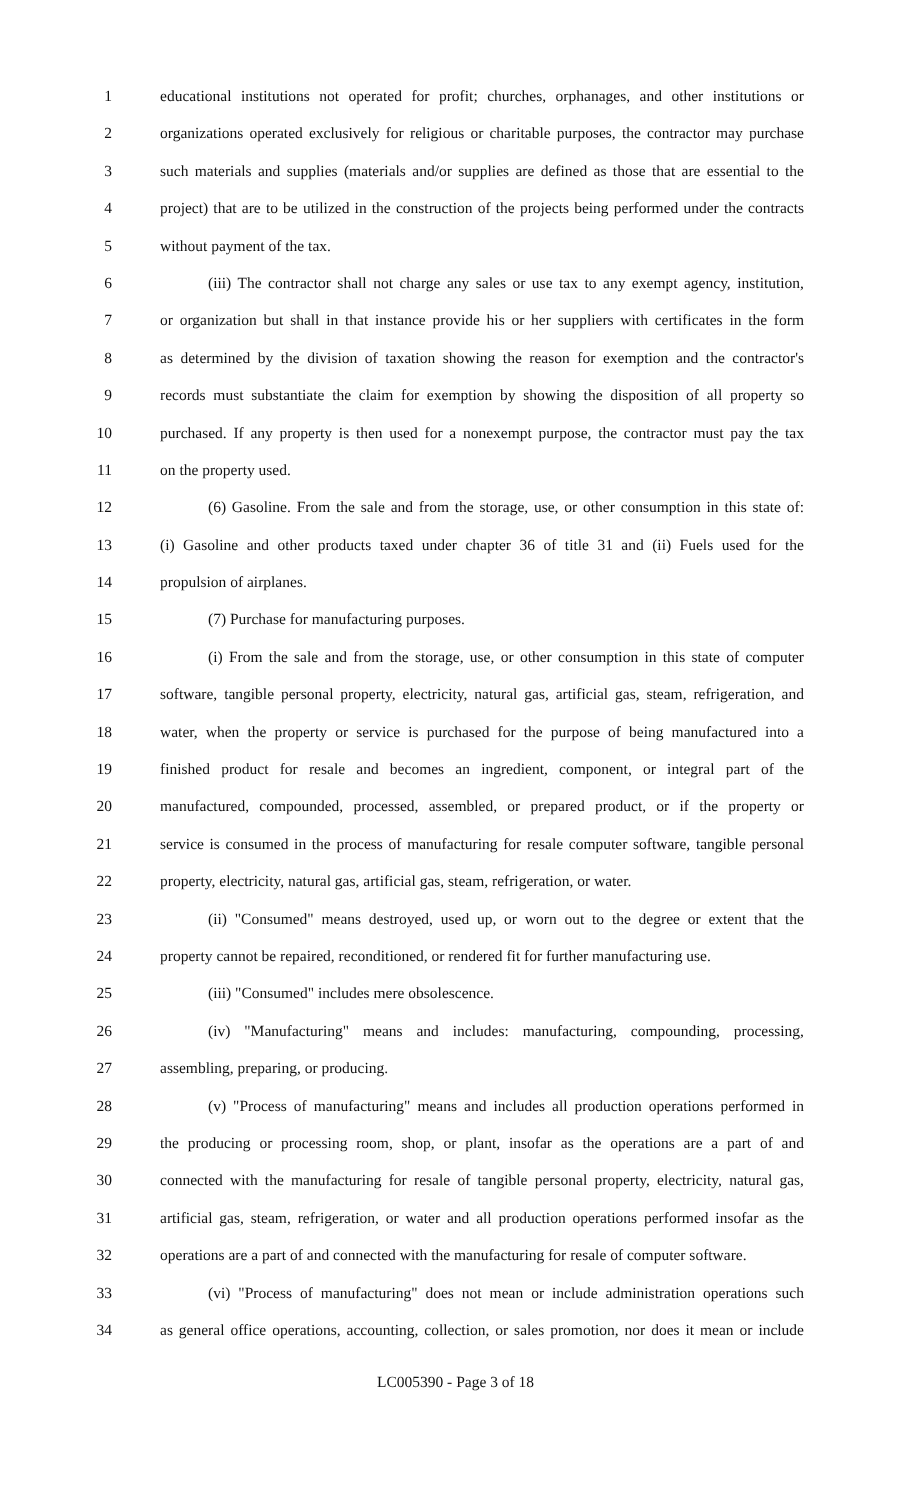1 educational institutions not operated for profit; churches, orphanages, and other institutions or
2 organizations operated exclusively for religious or charitable purposes, the contractor may purchase
3 such materials and supplies (materials and/or supplies are defined as those that are essential to the
4 project) that are to be utilized in the construction of the projects being performed under the contracts
5 without payment of the tax.
6 (iii) The contractor shall not charge any sales or use tax to any exempt agency, institution,
7 or organization but shall in that instance provide his or her suppliers with certificates in the form
8 as determined by the division of taxation showing the reason for exemption and the contractor's
9 records must substantiate the claim for exemption by showing the disposition of all property so
10 purchased. If any property is then used for a nonexempt purpose, the contractor must pay the tax
11 on the property used.
12 (6) Gasoline. From the sale and from the storage, use, or other consumption in this state of:
13 (i) Gasoline and other products taxed under chapter 36 of title 31 and (ii) Fuels used for the
14 propulsion of airplanes.
15 (7) Purchase for manufacturing purposes.
16 (i) From the sale and from the storage, use, or other consumption in this state of computer
17 software, tangible personal property, electricity, natural gas, artificial gas, steam, refrigeration, and
18 water, when the property or service is purchased for the purpose of being manufactured into a
19 finished product for resale and becomes an ingredient, component, or integral part of the
20 manufactured, compounded, processed, assembled, or prepared product, or if the property or
21 service is consumed in the process of manufacturing for resale computer software, tangible personal
22 property, electricity, natural gas, artificial gas, steam, refrigeration, or water.
23 (ii) "Consumed" means destroyed, used up, or worn out to the degree or extent that the
24 property cannot be repaired, reconditioned, or rendered fit for further manufacturing use.
25 (iii) "Consumed" includes mere obsolescence.
26 (iv) "Manufacturing" means and includes: manufacturing, compounding, processing,
27 assembling, preparing, or producing.
28 (v) "Process of manufacturing" means and includes all production operations performed in
29 the producing or processing room, shop, or plant, insofar as the operations are a part of and
30 connected with the manufacturing for resale of tangible personal property, electricity, natural gas,
31 artificial gas, steam, refrigeration, or water and all production operations performed insofar as the
32 operations are a part of and connected with the manufacturing for resale of computer software.
33 (vi) "Process of manufacturing" does not mean or include administration operations such
34 as general office operations, accounting, collection, or sales promotion, nor does it mean or include
LC005390 - Page 3 of 18